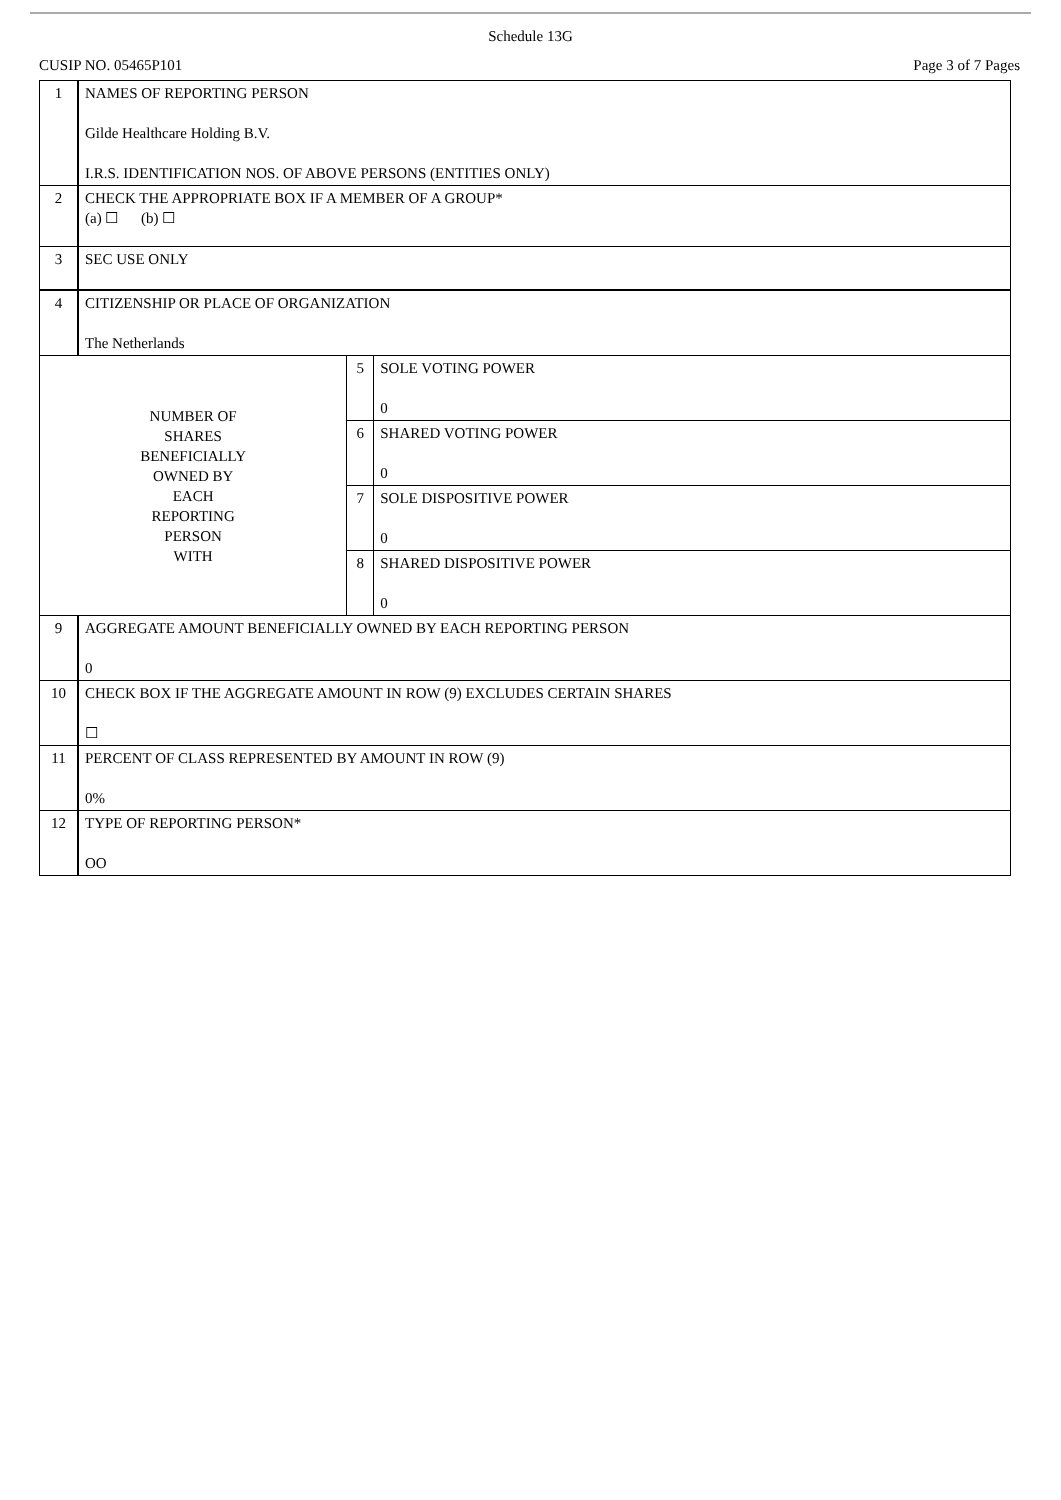Schedule 13G
CUSIP NO. 05465P101 Page 3 of 7 Pages
| 1 | NAMES OF REPORTING PERSON Gilde Healthcare Holding B.V. I.R.S. IDENTIFICATION NOS. OF ABOVE PERSONS (ENTITIES ONLY) | | |
| 2 | CHECK THE APPROPRIATE BOX IF A MEMBER OF A GROUP* (a) ☐ (b) ☐ | | |
| 3 | SEC USE ONLY | | |
| 4 | CITIZENSHIP OR PLACE OF ORGANIZATION The Netherlands | | |
| NUMBER OF SHARES BENEFICIALLY OWNED BY EACH REPORTING PERSON WITH | | 5 | SOLE VOTING POWER 0 |
| | | 6 | SHARED VOTING POWER 0 |
| | | 7 | SOLE DISPOSITIVE POWER 0 |
| | | 8 | SHARED DISPOSITIVE POWER 0 |
| 9 | AGGREGATE AMOUNT BENEFICIALLY OWNED BY EACH REPORTING PERSON 0 | | |
| 10 | CHECK BOX IF THE AGGREGATE AMOUNT IN ROW (9) EXCLUDES CERTAIN SHARES ☐ | | |
| 11 | PERCENT OF CLASS REPRESENTED BY AMOUNT IN ROW (9) 0% | | |
| 12 | TYPE OF REPORTING PERSON* OO | | |